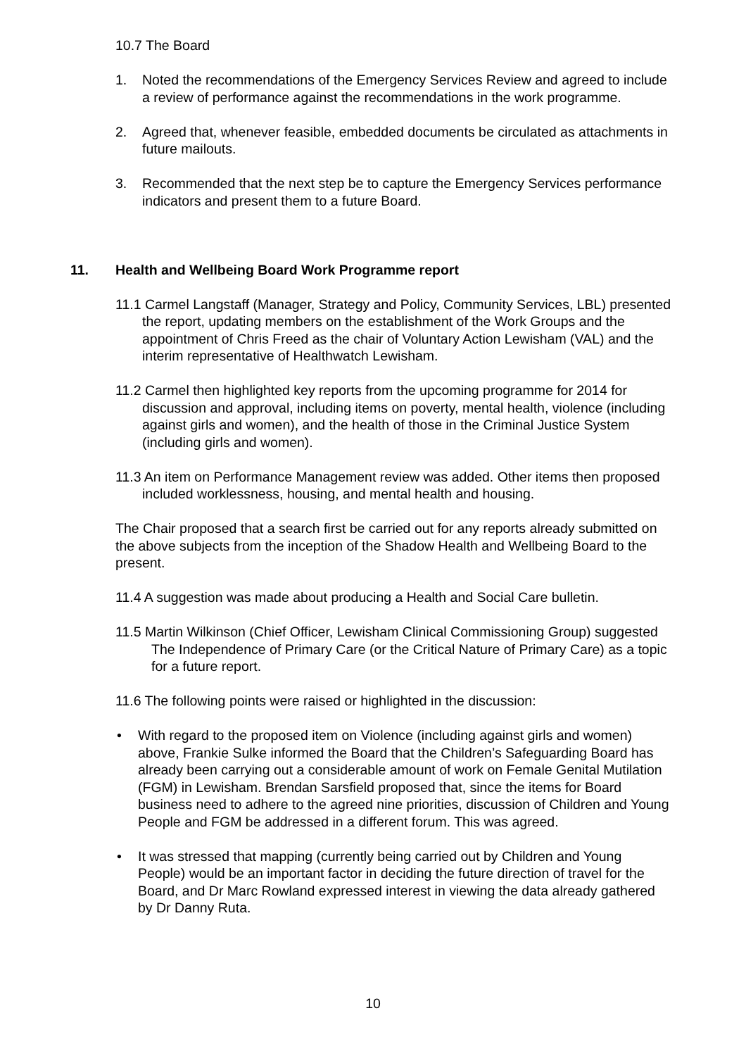10.7 The Board
1. Noted the recommendations of the Emergency Services Review and agreed to include a review of performance against the recommendations in the work programme.
2. Agreed that, whenever feasible, embedded documents be circulated as attachments in future mailouts.
3. Recommended that the next step be to capture the Emergency Services performance indicators and present them to a future Board.
11. Health and Wellbeing Board Work Programme report
11.1 Carmel Langstaff (Manager, Strategy and Policy, Community Services, LBL) presented the report, updating members on the establishment of the Work Groups and the appointment of Chris Freed as the chair of Voluntary Action Lewisham (VAL) and the interim representative of Healthwatch Lewisham.
11.2 Carmel then highlighted key reports from the upcoming programme for 2014 for discussion and approval, including items on poverty, mental health, violence (including against girls and women), and the health of those in the Criminal Justice System (including girls and women).
11.3 An item on Performance Management review was added. Other items then proposed included worklessness, housing, and mental health and housing.
The Chair proposed that a search first be carried out for any reports already submitted on the above subjects from the inception of the Shadow Health and Wellbeing Board to the present.
11.4 A suggestion was made about producing a Health and Social Care bulletin.
11.5 Martin Wilkinson (Chief Officer, Lewisham Clinical Commissioning Group) suggested The Independence of Primary Care (or the Critical Nature of Primary Care) as a topic for a future report.
11.6 The following points were raised or highlighted in the discussion:
• With regard to the proposed item on Violence (including against girls and women) above, Frankie Sulke informed the Board that the Children’s Safeguarding Board has already been carrying out a considerable amount of work on Female Genital Mutilation (FGM) in Lewisham. Brendan Sarsfield proposed that, since the items for Board business need to adhere to the agreed nine priorities, discussion of Children and Young People and FGM be addressed in a different forum. This was agreed.
• It was stressed that mapping (currently being carried out by Children and Young People) would be an important factor in deciding the future direction of travel for the Board, and Dr Marc Rowland expressed interest in viewing the data already gathered by Dr Danny Ruta.
10